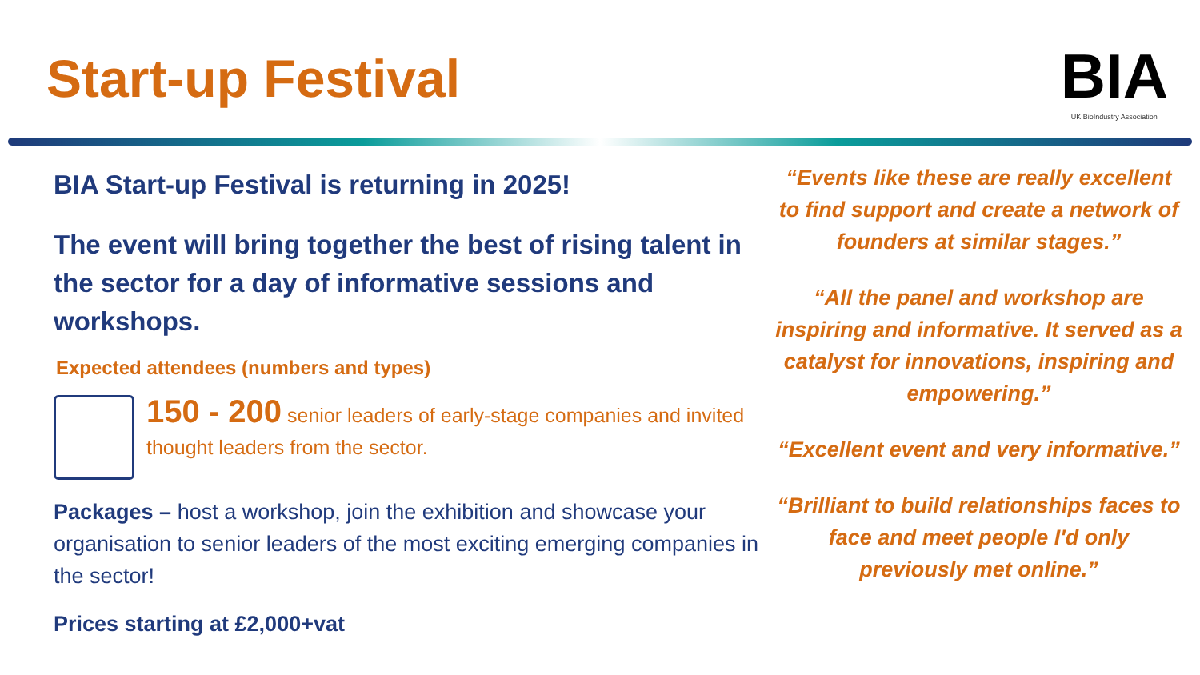Start-up Festival
BIA
UK BioIndustry Association
BIA Start-up Festival is returning in 2025!
The event will bring together the best of rising talent in the sector for a day of informative sessions and workshops.
Expected attendees (numbers and types)
150 - 200 senior leaders of early-stage companies and invited thought leaders from the sector.
Packages – host a workshop, join the exhibition and showcase your organisation to senior leaders of the most exciting emerging companies in the sector!
Prices starting at £2,000+vat
“Events like these are really excellent to find support and create a network of founders at similar stages.”
“All the panel and workshop are inspiring and informative. It served as a catalyst for innovations, inspiring and empowering.”
“Excellent event and very informative.”
“Brilliant to build relationships faces to face and meet people I'd only previously met online.”